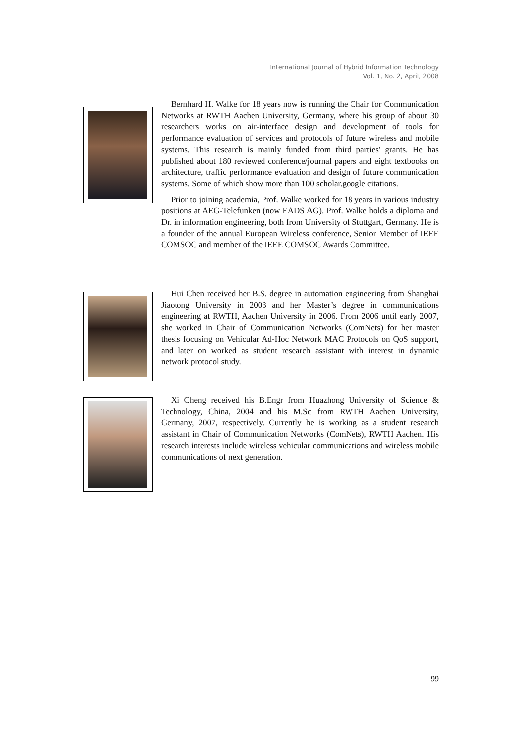International Journal of Hybrid Information Technology
Vol. 1, No. 2, April, 2008
Bernhard H. Walke for 18 years now is running the Chair for Communication Networks at RWTH Aachen University, Germany, where his group of about 30 researchers works on air-interface design and development of tools for performance evaluation of services and protocols of future wireless and mobile systems. This research is mainly funded from third parties' grants. He has published about 180 reviewed conference/journal papers and eight textbooks on architecture, traffic performance evaluation and design of future communication systems. Some of which show more than 100 scholar.google citations.
Prior to joining academia, Prof. Walke worked for 18 years in various industry positions at AEG-Telefunken (now EADS AG). Prof. Walke holds a diploma and Dr. in information engineering, both from University of Stuttgart, Germany. He is a founder of the annual European Wireless conference, Senior Member of IEEE COMSOC and member of the IEEE COMSOC Awards Committee.
Hui Chen received her B.S. degree in automation engineering from Shanghai Jiaotong University in 2003 and her Master’s degree in communications engineering at RWTH, Aachen University in 2006. From 2006 until early 2007, she worked in Chair of Communication Networks (ComNets) for her master thesis focusing on Vehicular Ad-Hoc Network MAC Protocols on QoS support, and later on worked as student research assistant with interest in dynamic network protocol study.
Xi Cheng received his B.Engr from Huazhong University of Science & Technology, China, 2004 and his M.Sc from RWTH Aachen University, Germany, 2007, respectively. Currently he is working as a student research assistant in Chair of Communication Networks (ComNets), RWTH Aachen. His research interests include wireless vehicular communications and wireless mobile communications of next generation.
99